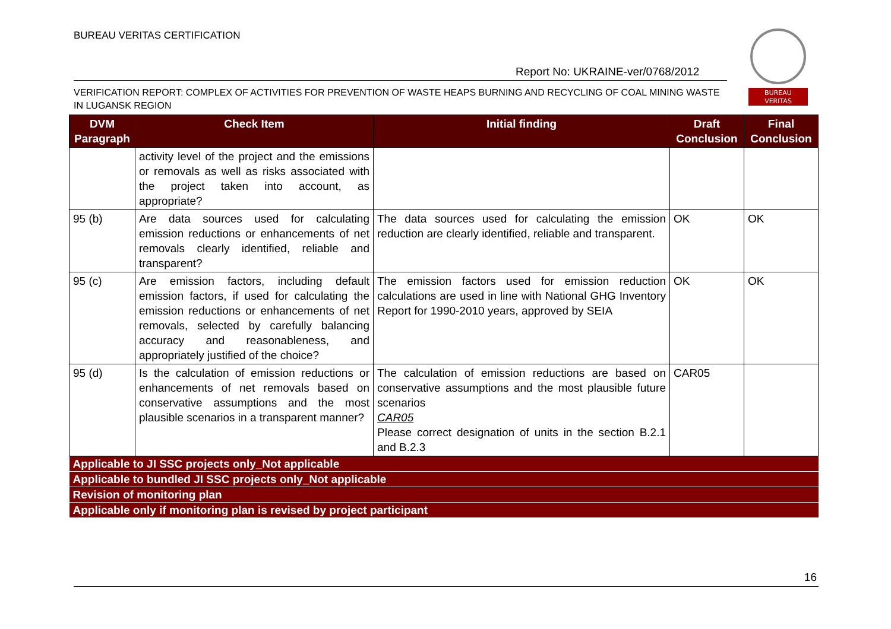BUREAU VERITAS CERTIFICATION
Report No: UKRAINE-ver/0768/2012
BUREAU
VERITAS
VERIFICATION REPORT: COMPLEX OF ACTIVITIES FOR PREVENTION OF WASTE HEAPS BURNING AND RECYCLING OF COAL MINING WASTE IN LUGANSK REGION
| DVM Paragraph | Check Item | Initial finding | Draft Conclusion | Final Conclusion |
| --- | --- | --- | --- | --- |
| | activity level of the project and the emissions or removals as well as risks associated with the project taken into account, as appropriate? | | | |
| 95 (b) | Are data sources used for calculating emission reductions or enhancements of net removals clearly identified, reliable and transparent? | The data sources used for calculating the emission reduction are clearly identified, reliable and transparent. | OK | OK |
| 95 (c) | Are emission factors, including default emission factors, if used for calculating the emission reductions or enhancements of net removals, selected by carefully balancing accuracy and reasonableness, and appropriately justified of the choice? | The emission factors used for emission reduction calculations are used in line with National GHG Inventory Report for 1990-2010 years, approved by SEIA | OK | OK |
| 95 (d) | Is the calculation of emission reductions or enhancements of net removals based on conservative assumptions and the most plausible scenarios in a transparent manner? | The calculation of emission reductions are based on conservative assumptions and the most plausible future scenarios CAR05 Please correct designation of units in the section B.2.1 and B.2.3 | CAR05 | |
| Applicable to JI SSC projects only_Not applicable | | | | |
| Applicable to bundled JI SSC projects only_Not applicable | | | | |
| Revision of monitoring plan | | | | |
| Applicable only if monitoring plan is revised by project participant | | | | |
16